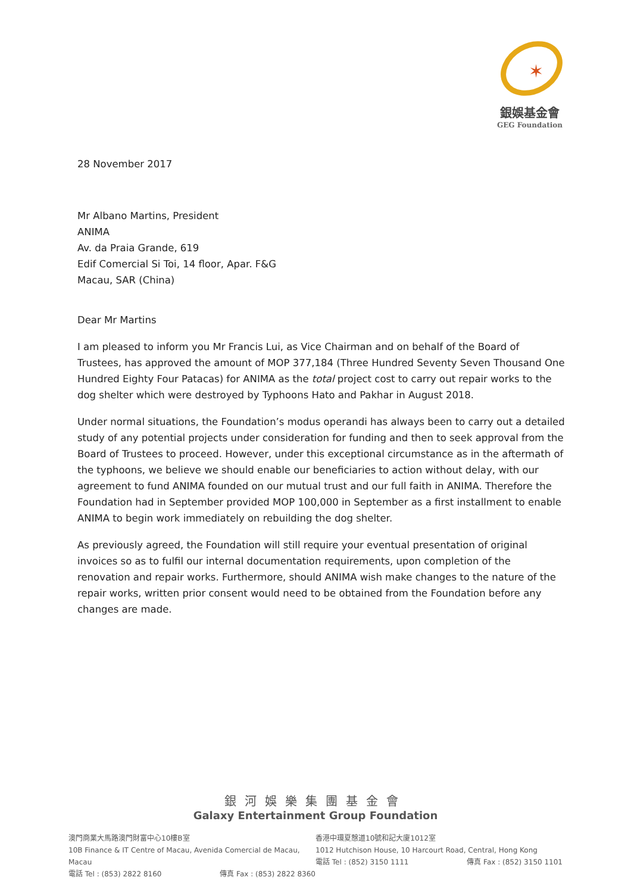✶
銀娛基金會
GEG Foundation
28 November 2017
Mr Albano Martins, President
ANIMA
Av. da Praia Grande, 619
Edif Comercial Si Toi, 14 floor, Apar. F&G
Macau, SAR (China)
Dear Mr Martins
I am pleased to inform you Mr Francis Lui, as Vice Chairman and on behalf of the Board of Trustees, has approved the amount of MOP 377,184 (Three Hundred Seventy Seven Thousand One Hundred Eighty Four Patacas) for ANIMA as the total project cost to carry out repair works to the dog shelter which were destroyed by Typhoons Hato and Pakhar in August 2018.
Under normal situations, the Foundation’s modus operandi has always been to carry out a detailed study of any potential projects under consideration for funding and then to seek approval from the Board of Trustees to proceed. However, under this exceptional circumstance as in the aftermath of the typhoons, we believe we should enable our beneficiaries to action without delay, with our agreement to fund ANIMA founded on our mutual trust and our full faith in ANIMA. Therefore the Foundation had in September provided MOP 100,000 in September as a first installment to enable ANIMA to begin work immediately on rebuilding the dog shelter.
As previously agreed, the Foundation will still require your eventual presentation of original invoices so as to fulfil our internal documentation requirements, upon completion of the renovation and repair works. Furthermore, should ANIMA wish make changes to the nature of the repair works, written prior consent would need to be obtained from the Foundation before any changes are made.
銀河娛樂集團基金會
Galaxy Entertainment Group Foundation
澳門商業大馬路澳門財富中心10樓B室
10B Finance & IT Centre of Macau, Avenida Comercial de Macau, Macau
電話 Tel : (853) 2822 8160 傳真 Fax : (853) 2822 8360
香港中環夏慤道10號和記大廈1012室
1012 Hutchison House, 10 Harcourt Road, Central, Hong Kong
電話 Tel : (852) 3150 1111 傳真 Fax : (852) 3150 1101